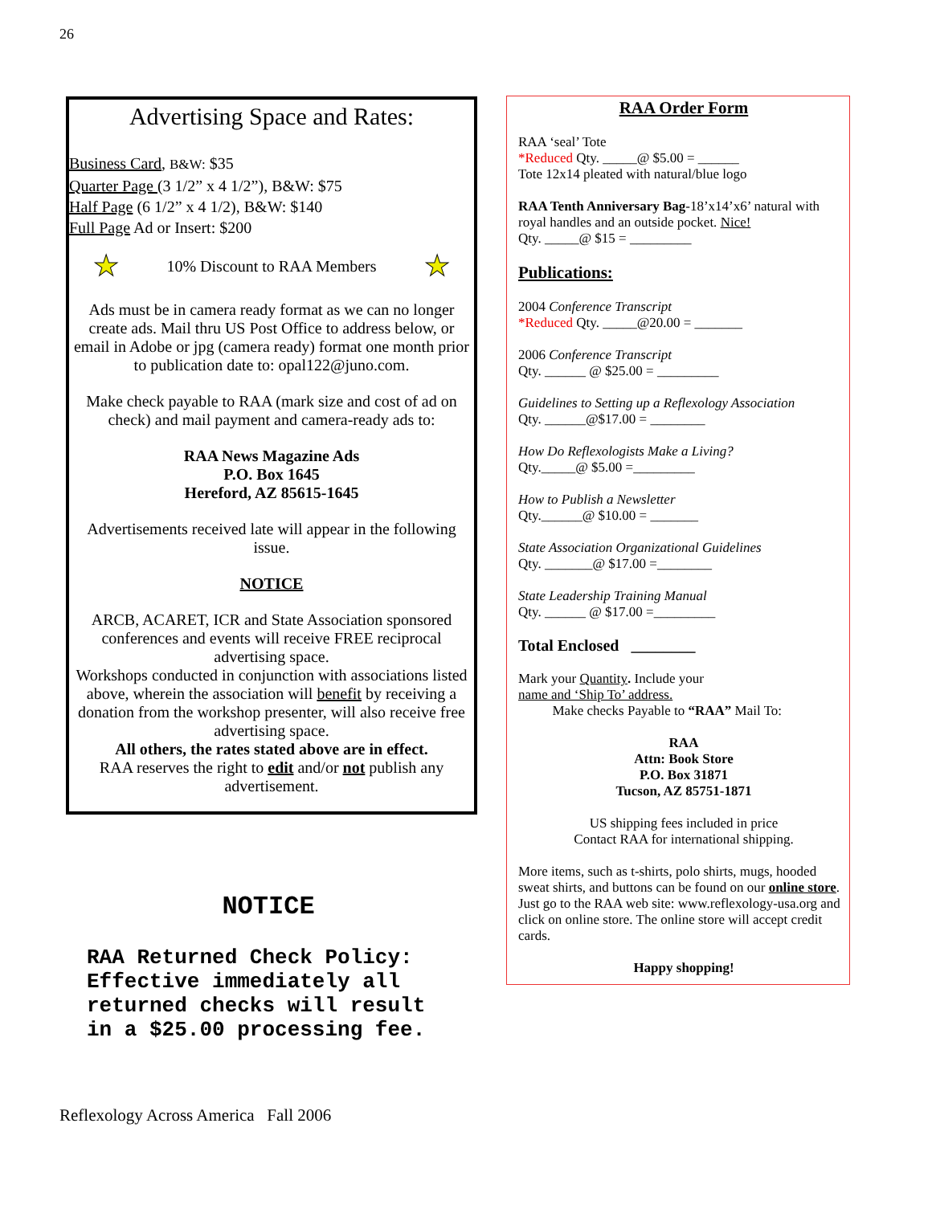26
Advertising Space and Rates:
Business Card, B&W: $35
Quarter Page (3 1/2” x 4 1/2”), B&W: $75
Half Page (6 1/2” x 4 1/2), B&W: $140
Full Page Ad or Insert: $200
★ 10% Discount to RAA Members ★
Ads must be in camera ready format as we can no longer create ads. Mail thru US Post Office to address below, or email in Adobe or jpg (camera ready) format one month prior to publication date to: opal122@juno.com.
Make check payable to RAA (mark size and cost of ad on check) and mail payment and camera-ready ads to:
RAA News Magazine Ads
P.O. Box 1645
Hereford, AZ 85615-1645
Advertisements received late will appear in the following issue.
NOTICE
ARCB, ACARET, ICR and State Association sponsored conferences and events will receive FREE reciprocal advertising space.
Workshops conducted in conjunction with associations listed above, wherein the association will benefit by receiving a donation from the workshop presenter, will also receive free advertising space.
All others, the rates stated above are in effect.
RAA reserves the right to edit and/or not publish any advertisement.
NOTICE
RAA Returned Check Policy:
Effective immediately all
returned checks will result
in a $25.00 processing fee.
RAA Order Form
RAA ‘seal’ Tote
*Reduced Qty. _____@ $5.00 = ______
Tote 12x14 pleated with natural/blue logo
RAA Tenth Anniversary Bag-18’x14’x6’ natural with royal handles and an outside pocket. Nice!
Qty. _____@ $15 = _________
Publications:
2004 Conference Transcript
*Reduced Qty. _____@20.00 = _______
2006 Conference Transcript
Qty. ______ @ $25.00 = _________
Guidelines to Setting up a Reflexology Association
Qty. ______@$17.00 = ________
How Do Reflexologists Make a Living?
Qty._____@ $5.00 =_________
How to Publish a Newsletter
Qty.______@ $10.00 = _______
State Association Organizational Guidelines
Qty. _______@ $17.00 =________
State Leadership Training Manual
Qty. ______ @ $17.00 =_________
Total Enclosed ________
Mark your Quantity. Include your
name and ‘Ship To’ address.
Make checks Payable to “RAA” Mail To:
RAA
Attn: Book Store
P.O. Box 31871
Tucson, AZ 85751-1871
US shipping fees included in price
Contact RAA for international shipping.
More items, such as t-shirts, polo shirts, mugs, hooded sweat shirts, and buttons can be found on our online store. Just go to the RAA web site: www.reflexology-usa.org and click on online store. The online store will accept credit cards.
Happy shopping!
Reflexology Across America Fall 2006